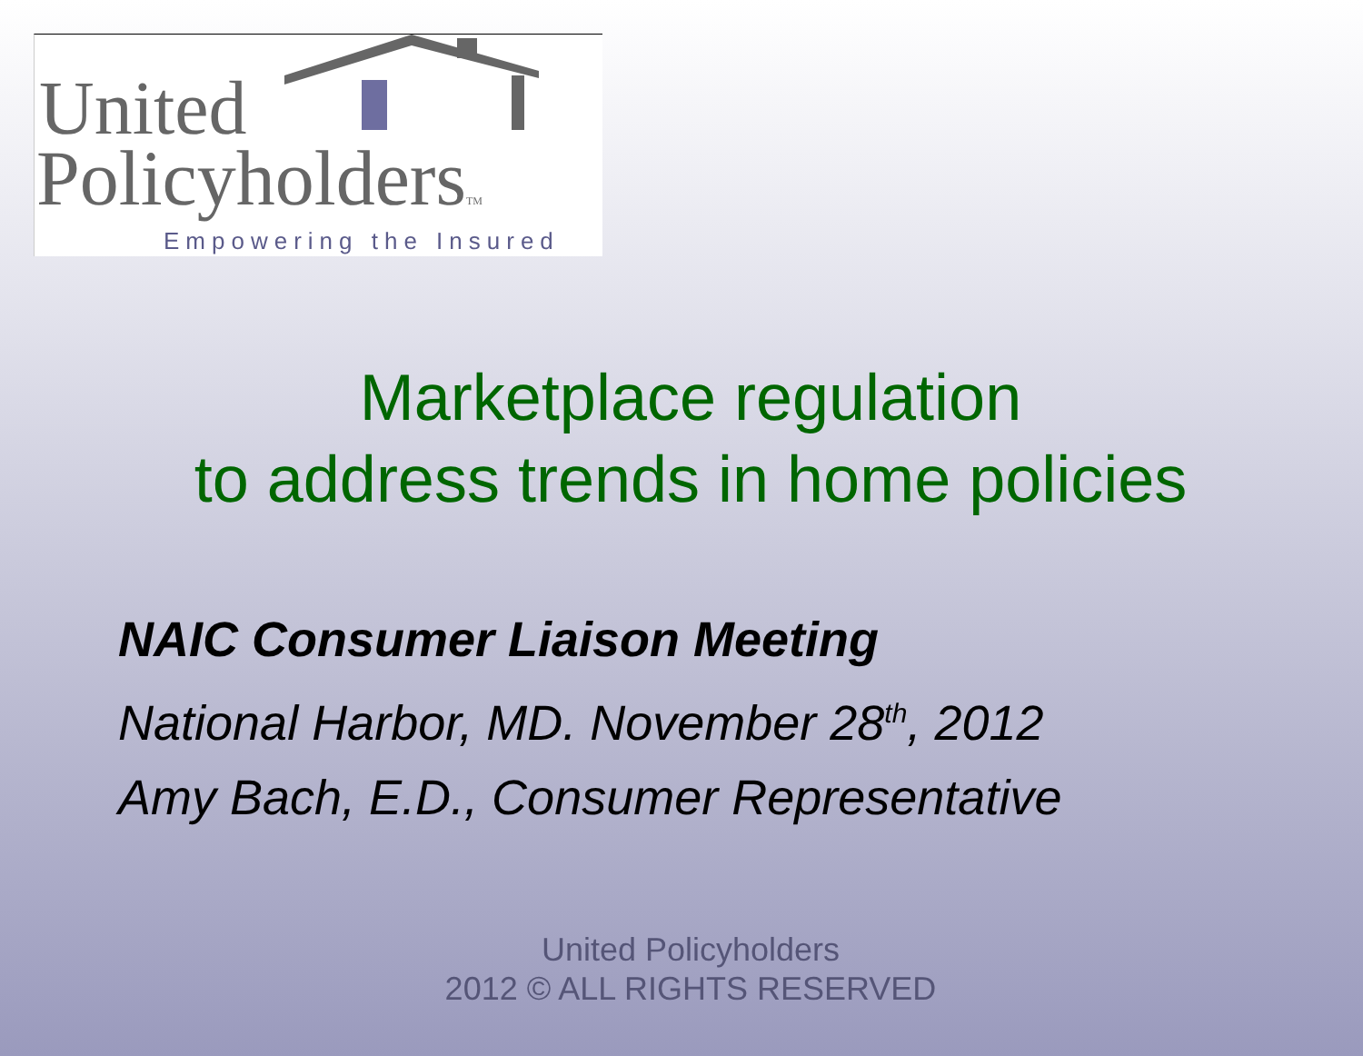United
PolicyholdersTM
Empowering the Insured
Marketplace regulation
to address trends in home policies
NAIC Consumer Liaison Meeting
National Harbor, MD. November 28<sup>th</sup>, 2012
Amy Bach, E.D., Consumer Representative
United Policyholders
2012 © ALL RIGHTS RESERVED